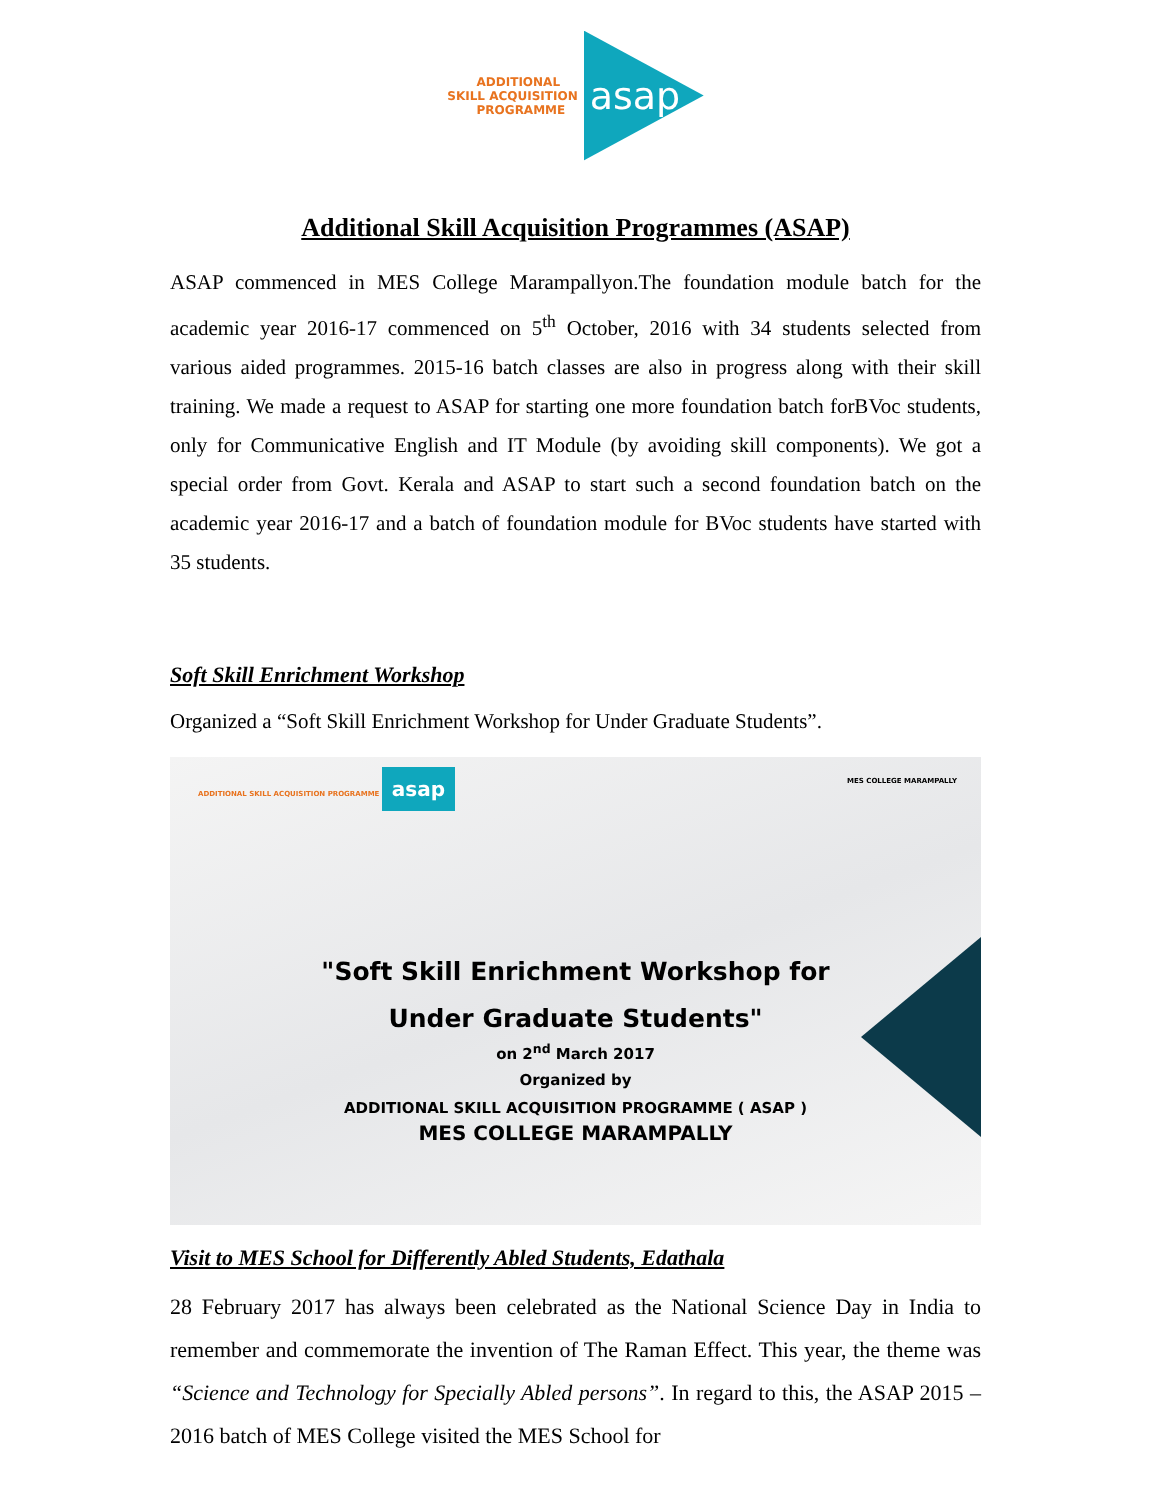ADDITIONAL
SKILL ACQUISITION
PROGRAMME
asap
Additional Skill Acquisition Programmes (ASAP)
ASAP commenced in MES College Marampallyon.The foundation module batch for the academic year 2016-17 commenced on 5<sup>th</sup> October, 2016 with 34 students selected from various aided programmes. 2015-16 batch classes are also in progress along with their skill training. We made a request to ASAP for starting one more foundation batch forBVoc students, only for Communicative English and IT Module (by avoiding skill components). We got a special order from Govt. Kerala and ASAP to start such a second foundation batch on the academic year 2016-17 and a batch of foundation module for BVoc students have started with 35 students.
Soft Skill Enrichment Workshop
Organized a “Soft Skill Enrichment Workshop for Under Graduate Students”.
ADDITIONAL SKILL ACQUISITION PROGRAMME asap
MES COLLEGE MARAMPALLY
"Soft Skill Enrichment Workshop for
Under Graduate Students"
on 2<sup>nd</sup> March 2017
Organized by
ADDITIONAL SKILL ACQUISITION PROGRAMME ( ASAP )
MES COLLEGE MARAMPALLY
Visit to MES School for Differently Abled Students, Edathala
28 February 2017 has always been celebrated as the National Science Day in India to remember and commemorate the invention of The Raman Effect. This year, the theme was “Science and Technology for Specially Abled persons”. In regard to this, the ASAP 2015 – 2016 batch of MES College visited the MES School for